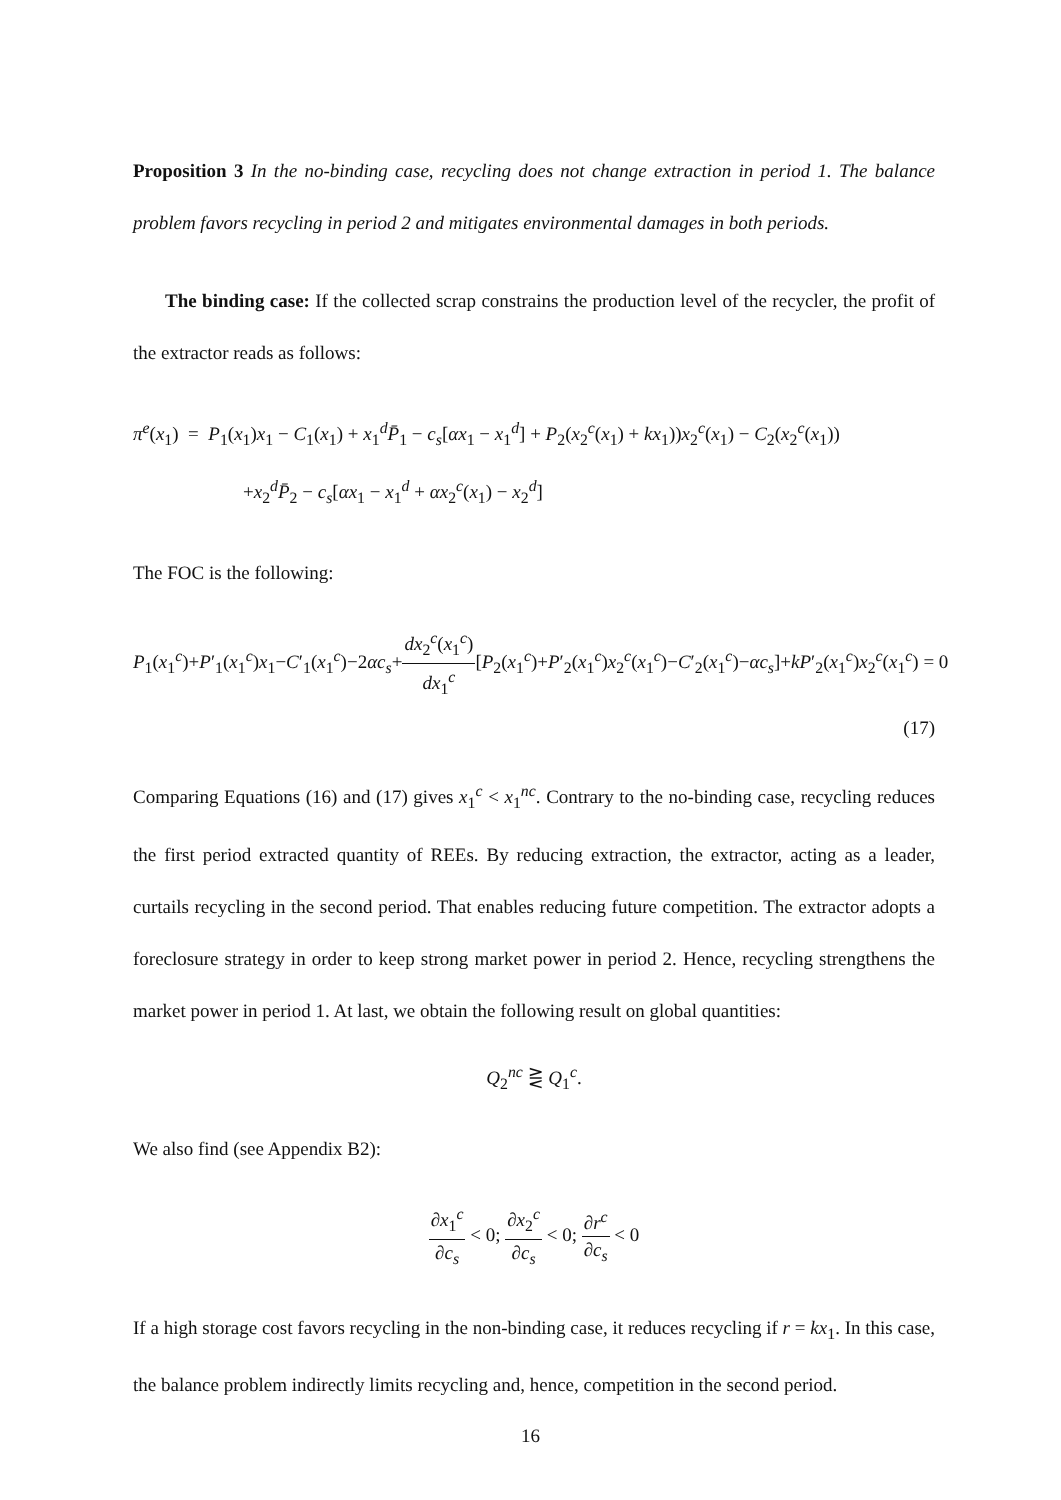Proposition 3 In the no-binding case, recycling does not change extraction in period 1. The balance problem favors recycling in period 2 and mitigates environmental damages in both periods.
The binding case: If the collected scrap constrains the production level of the recycler, the profit of the extractor reads as follows:
π<sup>e</sup>(x<sub>1</sub>) = P<sub>1</sub>(x<sub>1</sub>)x<sub>1</sub> − C<sub>1</sub>(x<sub>1</sub>) + x<sub>1</sub><sup>d</sup>P̄<sub>1</sub> − c<sub>s</sub>[αx<sub>1</sub> − x<sub>1</sub><sup>d</sup>] + P<sub>2</sub>(x<sub>2</sub><sup>c</sup>(x<sub>1</sub>) + kx<sub>1</sub>))x<sub>2</sub><sup>c</sup>(x<sub>1</sub>) − C<sub>2</sub>(x<sub>2</sub><sup>c</sup>(x<sub>1</sub>))
+x<sub>2</sub><sup>d</sup>P̄<sub>2</sub> − c<sub>s</sub>[αx<sub>1</sub> − x<sub>1</sub><sup>d</sup> + αx<sub>2</sub><sup>c</sup>(x<sub>1</sub>) − x<sub>2</sub><sup>d</sup>]
The FOC is the following:
P<sub>1</sub>(x<sub>1</sub><sup>c</sup>)+P′<sub>1</sub>(x<sub>1</sub><sup>c</sup>)x<sub>1</sub>−C′<sub>1</sub>(x<sub>1</sub><sup>c</sup>)−2αc<sub>s</sub>+dx<sub>2</sub><sup>c</sup>(x<sub>1</sub><sup>c</sup>) dx<sub>1</sub><sup>c</sup>[P<sub>2</sub>(x<sub>1</sub><sup>c</sup>)+P′<sub>2</sub>(x<sub>1</sub><sup>c</sup>)x<sub>2</sub><sup>c</sup>(x<sub>1</sub><sup>c</sup>)−C′<sub>2</sub>(x<sub>1</sub><sup>c</sup>)−αc<sub>s</sub>]+kP′<sub>2</sub>(x<sub>1</sub><sup>c</sup>)x<sub>2</sub><sup>c</sup>(x<sub>1</sub><sup>c</sup>) = 0
(17)
Comparing Equations (16) and (17) gives x<sub>1</sub><sup>c</sup> < x<sub>1</sub><sup>nc</sup>. Contrary to the no-binding case, recycling reduces the first period extracted quantity of REEs. By reducing extraction, the extractor, acting as a leader, curtails recycling in the second period. That enables reducing future competition. The extractor adopts a foreclosure strategy in order to keep strong market power in period 2. Hence, recycling strengthens the market power in period 1. At last, we obtain the following result on global quantities:
Q<sub>2</sub><sup>nc</sup> ⋛ Q<sub>1</sub><sup>c</sup>.
We also find (see Appendix B2):
∂x<sub>1</sub><sup>c</sup> ∂c<sub>s</sub> < 0; ∂x<sub>2</sub><sup>c</sup> ∂c<sub>s</sub> < 0; ∂r<sup>c</sup> ∂c<sub>s</sub> < 0
If a high storage cost favors recycling in the non-binding case, it reduces recycling if r = kx<sub>1</sub>. In this case, the balance problem indirectly limits recycling and, hence, competition in the second period.
16